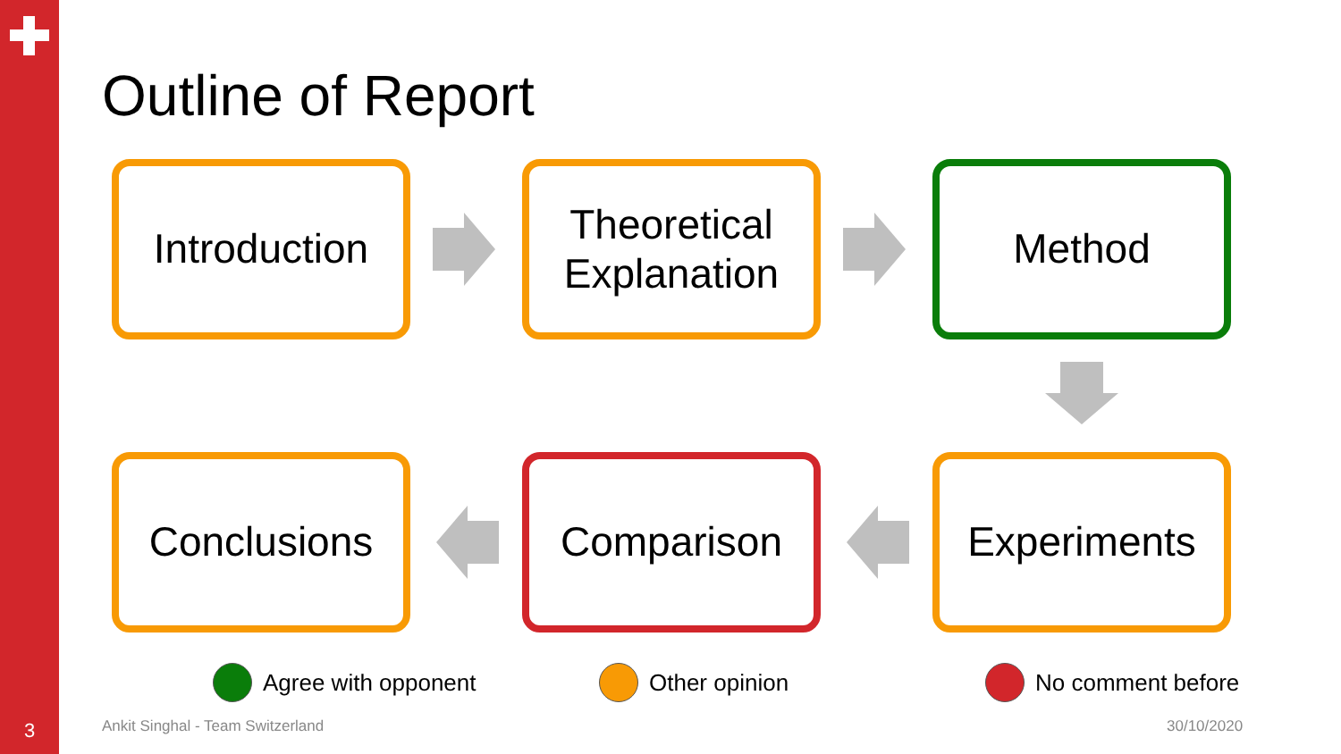3
Outline of Report
Introduction
Theoretical
Explanation
Method
Comparison Experiments
Conclusions
Agree with opponent Other opinion No comment before
Ankit Singhal - Team Switzerland
30/10/2020